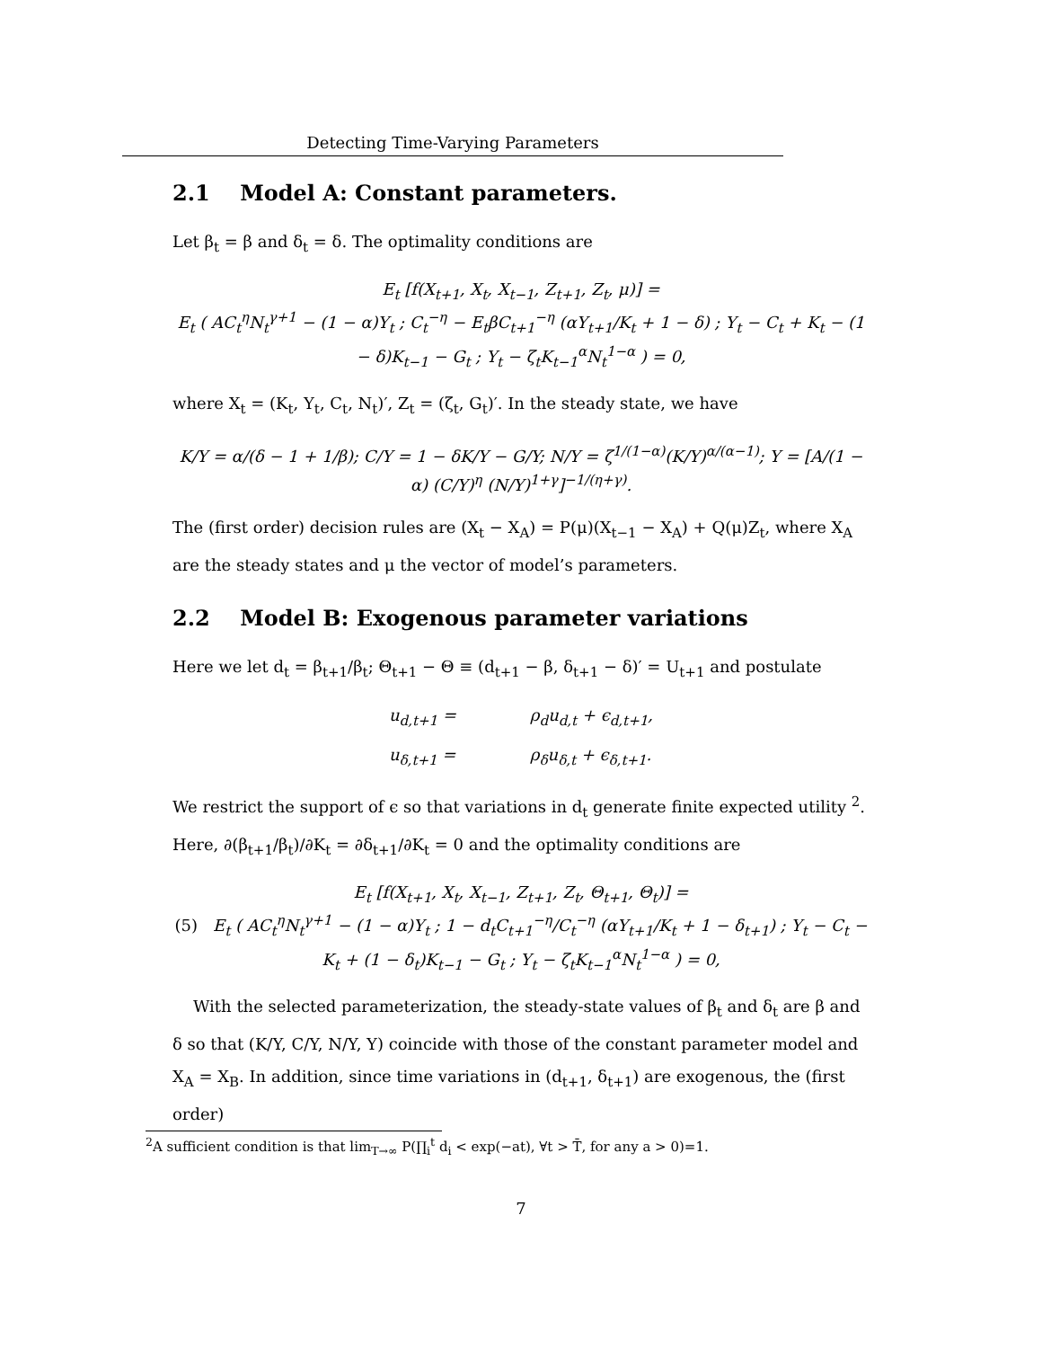Detecting Time-Varying Parameters
2.1 Model A: Constant parameters.
Let β<sub>t</sub> = β and δ<sub>t</sub> = δ. The optimality conditions are
E<sub>t</sub> [f(X<sub>t+1</sub>, X<sub>t</sub>, X<sub>t−1</sub>, Z<sub>t+1</sub>, Z<sub>t</sub>, μ)] =
E<sub>t</sub> ( AC<sub>t</sub><sup>η</sup>N<sub>t</sub><sup>γ+1</sup> − (1 − α)Y<sub>t</sub> ; C<sub>t</sub><sup>−η</sup> − E<sub>t</sub>βC<sub>t+1</sub><sup>−η</sup> (αY<sub>t+1</sub>/K<sub>t</sub> + 1 − δ) ; Y<sub>t</sub> − C<sub>t</sub> + K<sub>t</sub> − (1 − δ)K<sub>t−1</sub> − G<sub>t</sub> ; Y<sub>t</sub> − ζ<sub>t</sub>K<sub>t−1</sub><sup>α</sup>N<sub>t</sub><sup>1−α</sup> ) = 0,
where X<sub>t</sub> = (K<sub>t</sub>, Y<sub>t</sub>, C<sub>t</sub>, N<sub>t</sub>)′, Z<sub>t</sub> = (ζ<sub>t</sub>, G<sub>t</sub>)′. In the steady state, we have
K/Y = α/(δ − 1 + 1/β); C/Y = 1 − δK/Y − G/Y; N/Y = ζ<sup>1/(1−α)</sup>(K/Y)<sup>α/(α−1)</sup>; Y = [A/(1 − α) (C/Y)<sup>η</sup> (N/Y)<sup>1+γ</sup>]<sup>−1/(η+γ)</sup>.
The (first order) decision rules are (X<sub>t</sub> − X<sub>A</sub>) = P(μ)(X<sub>t−1</sub> − X<sub>A</sub>) + Q(μ)Z<sub>t</sub>, where X<sub>A</sub> are the steady states and μ the vector of model’s parameters.
2.2 Model B: Exogenous parameter variations
Here we let d<sub>t</sub> = β<sub>t+1</sub>/β<sub>t</sub>; Θ<sub>t+1</sub> − Θ ≡ (d<sub>t+1</sub> − β, δ<sub>t+1</sub> − δ)′ = U<sub>t+1</sub> and postulate
| u<sub>d,t+1</sub> = | ρ<sub>d</sub>u<sub>d,t</sub> + ϵ<sub>d,t+1</sub>, |
| u<sub>δ,t+1</sub> = | ρ<sub>δ</sub>u<sub>δ,t</sub> + ϵ<sub>δ,t+1</sub>. |
We restrict the support of ϵ so that variations in d<sub>t</sub> generate finite expected utility <sup>2</sup>. Here, ∂(β<sub>t+1</sub>/β<sub>t</sub>)/∂K<sub>t</sub> = ∂δ<sub>t+1</sub>/∂K<sub>t</sub> = 0 and the optimality conditions are
E<sub>t</sub> [f(X<sub>t+1</sub>, X<sub>t</sub>, X<sub>t−1</sub>, Z<sub>t+1</sub>, Z<sub>t</sub>, Θ<sub>t+1</sub>, Θ<sub>t</sub>)] =
(5) E<sub>t</sub> ( AC<sub>t</sub><sup>η</sup>N<sub>t</sub><sup>γ+1</sup> − (1 − α)Y<sub>t</sub> ; 1 − d<sub>t</sub>C<sub>t+1</sub><sup>−η</sup>/C<sub>t</sub><sup>−η</sup> (αY<sub>t+1</sub>/K<sub>t</sub> + 1 − δ<sub>t+1</sub>) ; Y<sub>t</sub> − C<sub>t</sub> − K<sub>t</sub> + (1 − δ<sub>t</sub>)K<sub>t−1</sub> − G<sub>t</sub> ; Y<sub>t</sub> − ζ<sub>t</sub>K<sub>t−1</sub><sup>α</sup>N<sub>t</sub><sup>1−α</sup> ) = 0,
With the selected parameterization, the steady-state values of β<sub>t</sub> and δ<sub>t</sub> are β and δ so that (K/Y, C/Y, N/Y, Y) coincide with those of the constant parameter model and X<sub>A</sub> = X<sub>B</sub>. In addition, since time variations in (d<sub>t+1</sub>, δ<sub>t+1</sub>) are exogenous, the (first order)
<sup>2</sup> A sufficient condition is that lim<sub>T→∞</sub> P(∏<sub>i</sub><sup>t</sup> d<sub>i</sub> < exp(−at), ∀t > T̄, for any a > 0)=1.
7